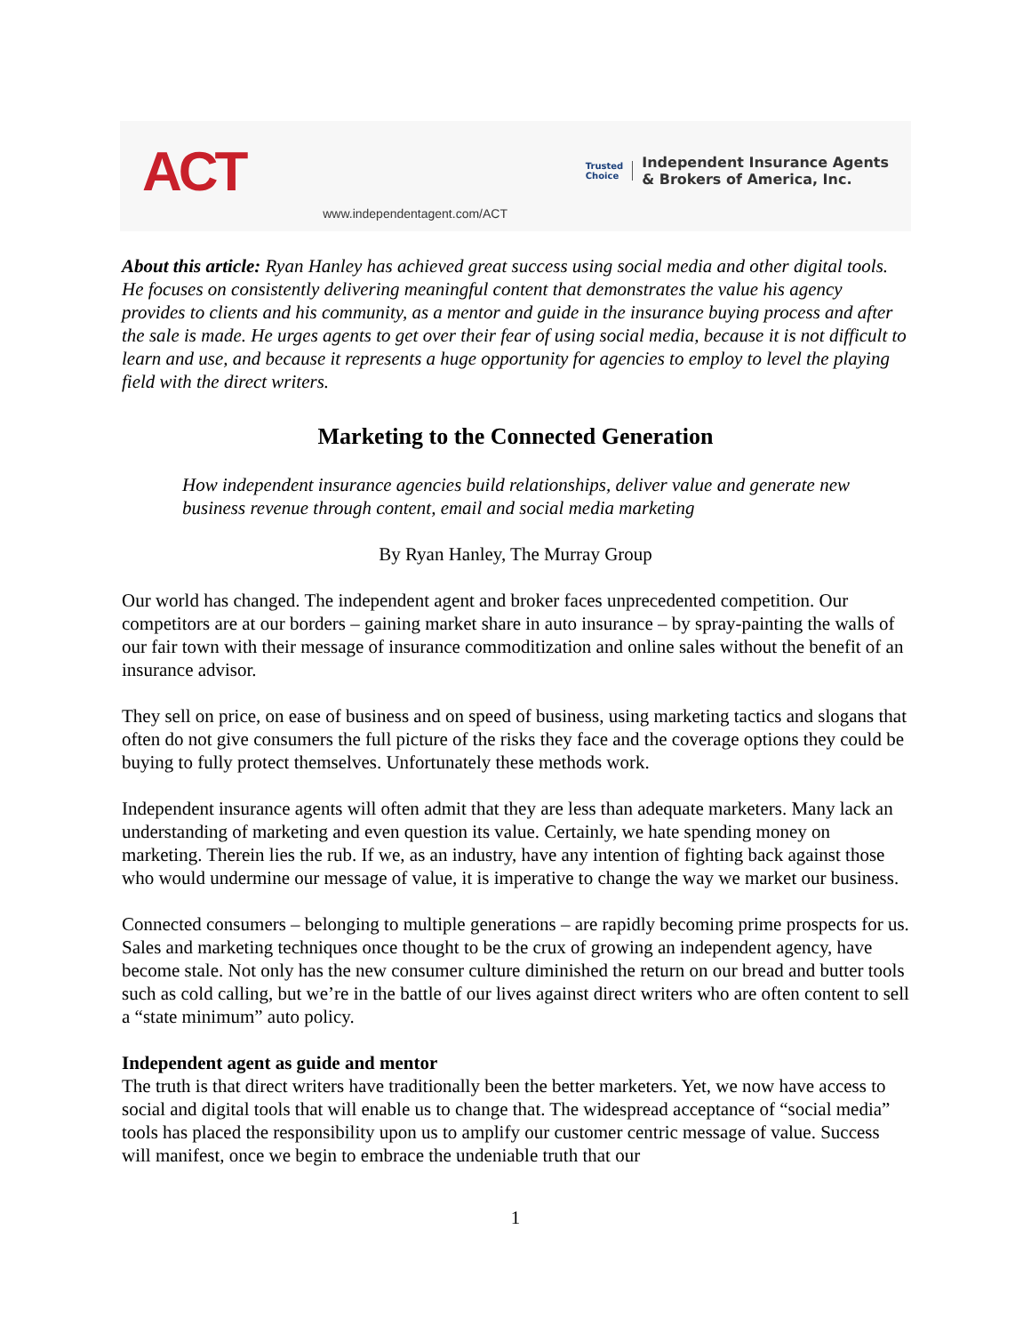ACT www.independentagent.com/ACT Trusted
Choice Independent Insurance Agents
& Brokers of America, Inc.
About this article: Ryan Hanley has achieved great success using social media and other digital tools. He focuses on consistently delivering meaningful content that demonstrates the value his agency provides to clients and his community, as a mentor and guide in the insurance buying process and after the sale is made. He urges agents to get over their fear of using social media, because it is not difficult to learn and use, and because it represents a huge opportunity for agencies to employ to level the playing field with the direct writers.
Marketing to the Connected Generation
How independent insurance agencies build relationships, deliver value and generate new business revenue through content, email and social media marketing
By Ryan Hanley, The Murray Group
Our world has changed. The independent agent and broker faces unprecedented competition. Our competitors are at our borders – gaining market share in auto insurance – by spray-painting the walls of our fair town with their message of insurance commoditization and online sales without the benefit of an insurance advisor.
They sell on price, on ease of business and on speed of business, using marketing tactics and slogans that often do not give consumers the full picture of the risks they face and the coverage options they could be buying to fully protect themselves. Unfortunately these methods work.
Independent insurance agents will often admit that they are less than adequate marketers. Many lack an understanding of marketing and even question its value. Certainly, we hate spending money on marketing. Therein lies the rub. If we, as an industry, have any intention of fighting back against those who would undermine our message of value, it is imperative to change the way we market our business.
Connected consumers – belonging to multiple generations – are rapidly becoming prime prospects for us. Sales and marketing techniques once thought to be the crux of growing an independent agency, have become stale. Not only has the new consumer culture diminished the return on our bread and butter tools such as cold calling, but we’re in the battle of our lives against direct writers who are often content to sell a “state minimum” auto policy.
Independent agent as guide and mentor
The truth is that direct writers have traditionally been the better marketers. Yet, we now have access to social and digital tools that will enable us to change that. The widespread acceptance of “social media” tools has placed the responsibility upon us to amplify our customer centric message of value. Success will manifest, once we begin to embrace the undeniable truth that our
1